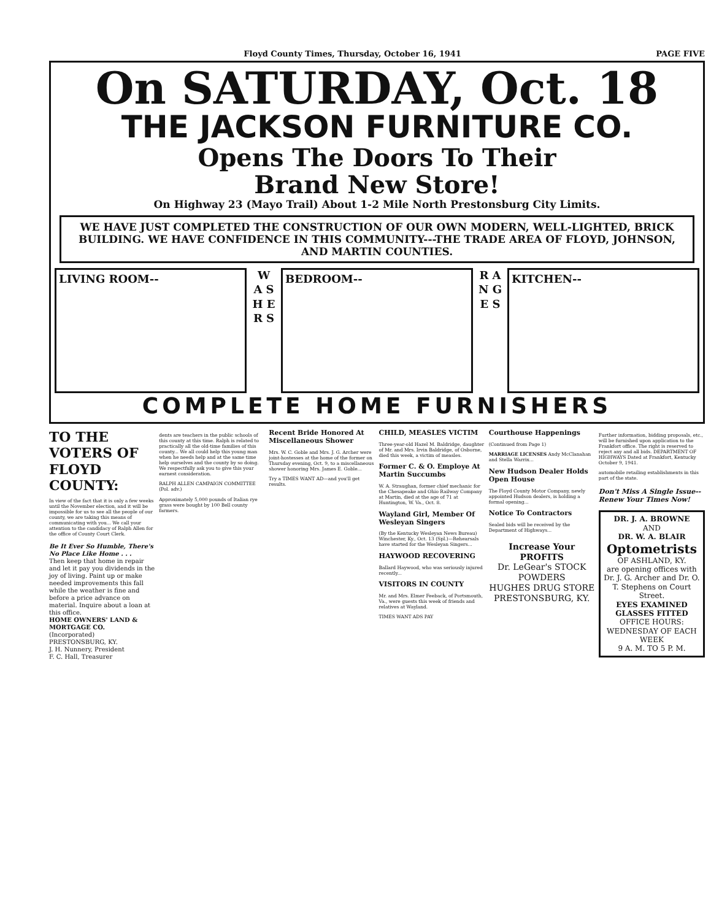Floyd County Times, Thursday, October 16, 1941 PAGE FIVE
On SATURDAY, Oct. 18
THE JACKSON FURNITURE CO.
Opens The Doors To Their
Brand New Store!
On Highway 23 (Mayo Trail) About 1-2 Mile North Prestonsburg City Limits.
WE HAVE JUST COMPLETED THE CONSTRUCTION OF OUR OWN MODERN, WELL-LIGHTED, BRICK BUILDING. WE HAVE CONFIDENCE IN THIS COMMUNITY---THE TRADE AREA OF FLOYD, JOHNSON, AND MARTIN COUNTIES.
LIVING ROOM--
W A S H E R S
BEDROOM--
R A N G E S
KITCHEN--
COMPLETE HOME FURNISHERS
TO THE VOTERS OF FLOYD COUNTY:
In view of the fact that it is only a few weeks until the November election, and it will be impossible for us to see all the people of our county, we are taking this means of communicating with you... We call your attention to the candidacy of Ralph Allen for the office of County Court Clerk.
Be It Ever So Humble, There's No Place Like Home . . .
Then keep that home in repair and let it pay you dividends in the joy of living. Paint up or make needed improvements this fall while the weather is fine and before a price advance on material. Inquire about a loan at this office.
HOME OWNERS' LAND & MORTGAGE CO.
(Incorporated)
PRESTONSBURG, KY.
J. H. Nunnery, President
F. C. Hall, Treasurer
dents are teachers in the public schools of this county at this time. Ralph is related to practically all the old-time families of this county... We all could help this young man when he needs help and at the same time help ourselves and the county by so doing. We respectfully ask you to give this your earnest consideration.
RALPH ALLEN CAMPAIGN COMMITTEE (Pol. adv.)
Approximately 5,000 pounds of Italian rye grass were bought by 100 Bell county farmers.
Recent Bride Honored At Miscellaneous Shower
Mrs. W. C. Goble and Mrs. J. G. Archer were joint-hostesses at the home of the former on Thursday evening, Oct. 9, to a miscellaneous shower honoring Mrs. James E. Goble...
Try a TIMES WANT AD—and you'll get results.
CHILD, MEASLES VICTIM
Three-year-old Hazel M. Baldridge, daughter of Mr. and Mrs. Irvin Baldridge, of Osborne, died this week, a victim of measles.
Former C. & O. Employe At Martin Succumbs
W. A. Straughan, former chief mechanic for the Chesapeake and Ohio Railway Company at Martin, died at the age of 71 at Huntington, W. Va., Oct. 8.
Wayland Girl, Member Of Wesleyan Singers
(By the Kentucky Wesleyan News Bureau) Winchester, Ky., Oct. 13 (Spl.)—Rehearsals have started for the Wesleyan Singers...
HAYWOOD RECOVERING
Ballard Haywood, who was seriously injured recently...
VISITORS IN COUNTY
Mr. and Mrs. Elmer Feeback, of Portsmouth, Va., were guests this week of friends and relatives at Wayland.
TIMES WANT ADS PAY
Courthouse Happenings
(Continued from Page 1)
MARRIAGE LICENSES Andy McClanahan and Stella Warrix...
New Hudson Dealer Holds Open House
The Floyd County Motor Company, newly appointed Hudson dealers, is holding a formal opening...
Notice To Contractors
Sealed bids will be received by the Department of Highways...
Increase Your PROFITS
Dr. LeGear's STOCK POWDERS
HUGHES DRUG STORE
PRESTONSBURG, KY.
Further information, bidding proposals, etc., will be furnished upon application to the Frankfort office. The right is reserved to reject any and all bids. DEPARTMENT OF HIGHWAYS Dated at Frankfort, Kentucky October 9, 1941.
automobile retailing establishments in this part of the state.
Don't Miss A Single Issue-- Renew Your Times Now!
DR. J. A. BROWNE
AND
DR. W. A. BLAIR
Optometrists
OF ASHLAND, KY.
are opening offices with Dr. J. G. Archer and Dr. O. T. Stephens on Court Street.
EYES EXAMINED GLASSES FITTED
OFFICE HOURS:
WEDNESDAY OF EACH WEEK
9 A. M. TO 5 P. M.